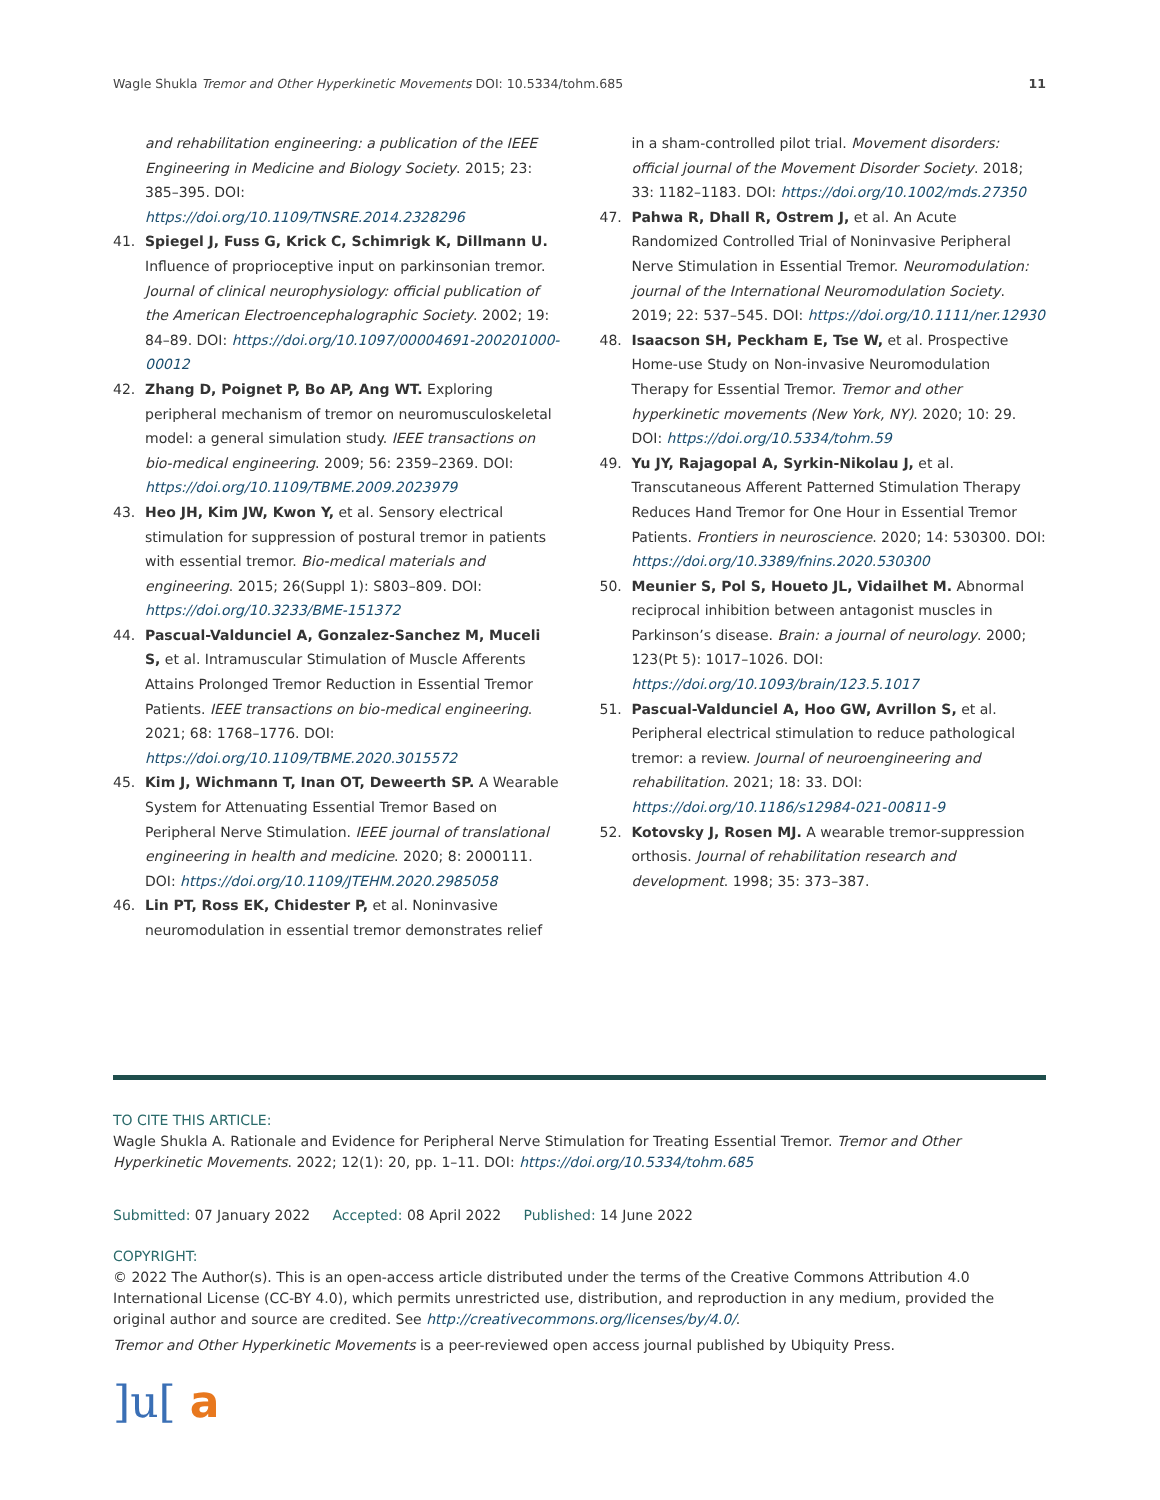Wagle Shukla Tremor and Other Hyperkinetic Movements DOI: 10.5334/tohm.685
11
and rehabilitation engineering: a publication of the IEEE Engineering in Medicine and Biology Society. 2015; 23: 385–395. DOI: https://doi.org/10.1109/TNSRE.2014.2328296
41. Spiegel J, Fuss G, Krick C, Schimrigk K, Dillmann U. Influence of proprioceptive input on parkinsonian tremor. Journal of clinical neurophysiology: official publication of the American Electroencephalographic Society. 2002; 19: 84–89. DOI: https://doi.org/10.1097/00004691-200201000-00012
42. Zhang D, Poignet P, Bo AP, Ang WT. Exploring peripheral mechanism of tremor on neuromusculoskeletal model: a general simulation study. IEEE transactions on bio-medical engineering. 2009; 56: 2359–2369. DOI: https://doi.org/10.1109/TBME.2009.2023979
43. Heo JH, Kim JW, Kwon Y, et al. Sensory electrical stimulation for suppression of postural tremor in patients with essential tremor. Bio-medical materials and engineering. 2015; 26(Suppl 1): S803–809. DOI: https://doi.org/10.3233/BME-151372
44. Pascual-Valdunciel A, Gonzalez-Sanchez M, Muceli S, et al. Intramuscular Stimulation of Muscle Afferents Attains Prolonged Tremor Reduction in Essential Tremor Patients. IEEE transactions on bio-medical engineering. 2021; 68: 1768–1776. DOI: https://doi.org/10.1109/TBME.2020.3015572
45. Kim J, Wichmann T, Inan OT, Deweerth SP. A Wearable System for Attenuating Essential Tremor Based on Peripheral Nerve Stimulation. IEEE journal of translational engineering in health and medicine. 2020; 8: 2000111. DOI: https://doi.org/10.1109/JTEHM.2020.2985058
46. Lin PT, Ross EK, Chidester P, et al. Noninvasive neuromodulation in essential tremor demonstrates relief
in a sham-controlled pilot trial. Movement disorders: official journal of the Movement Disorder Society. 2018; 33: 1182–1183. DOI: https://doi.org/10.1002/mds.27350
47. Pahwa R, Dhall R, Ostrem J, et al. An Acute Randomized Controlled Trial of Noninvasive Peripheral Nerve Stimulation in Essential Tremor. Neuromodulation: journal of the International Neuromodulation Society. 2019; 22: 537–545. DOI: https://doi.org/10.1111/ner.12930
48. Isaacson SH, Peckham E, Tse W, et al. Prospective Home-use Study on Non-invasive Neuromodulation Therapy for Essential Tremor. Tremor and other hyperkinetic movements (New York, NY). 2020; 10: 29. DOI: https://doi.org/10.5334/tohm.59
49. Yu JY, Rajagopal A, Syrkin-Nikolau J, et al. Transcutaneous Afferent Patterned Stimulation Therapy Reduces Hand Tremor for One Hour in Essential Tremor Patients. Frontiers in neuroscience. 2020; 14: 530300. DOI: https://doi.org/10.3389/fnins.2020.530300
50. Meunier S, Pol S, Houeto JL, Vidailhet M. Abnormal reciprocal inhibition between antagonist muscles in Parkinson’s disease. Brain: a journal of neurology. 2000; 123(Pt 5): 1017–1026. DOI: https://doi.org/10.1093/brain/123.5.1017
51. Pascual-Valdunciel A, Hoo GW, Avrillon S, et al. Peripheral electrical stimulation to reduce pathological tremor: a review. Journal of neuroengineering and rehabilitation. 2021; 18: 33. DOI: https://doi.org/10.1186/s12984-021-00811-9
52. Kotovsky J, Rosen MJ. A wearable tremor-suppression orthosis. Journal of rehabilitation research and development. 1998; 35: 373–387.
TO CITE THIS ARTICLE:
Wagle Shukla A. Rationale and Evidence for Peripheral Nerve Stimulation for Treating Essential Tremor. Tremor and Other Hyperkinetic Movements. 2022; 12(1): 20, pp. 1–11. DOI: https://doi.org/10.5334/tohm.685
Submitted: 07 January 2022 Accepted: 08 April 2022 Published: 14 June 2022
COPYRIGHT:
© 2022 The Author(s). This is an open-access article distributed under the terms of the Creative Commons Attribution 4.0 International License (CC-BY 4.0), which permits unrestricted use, distribution, and reproduction in any medium, provided the original author and source are credited. See http://creativecommons.org/licenses/by/4.0/.
Tremor and Other Hyperkinetic Movements is a peer-reviewed open access journal published by Ubiquity Press.
]u[ a